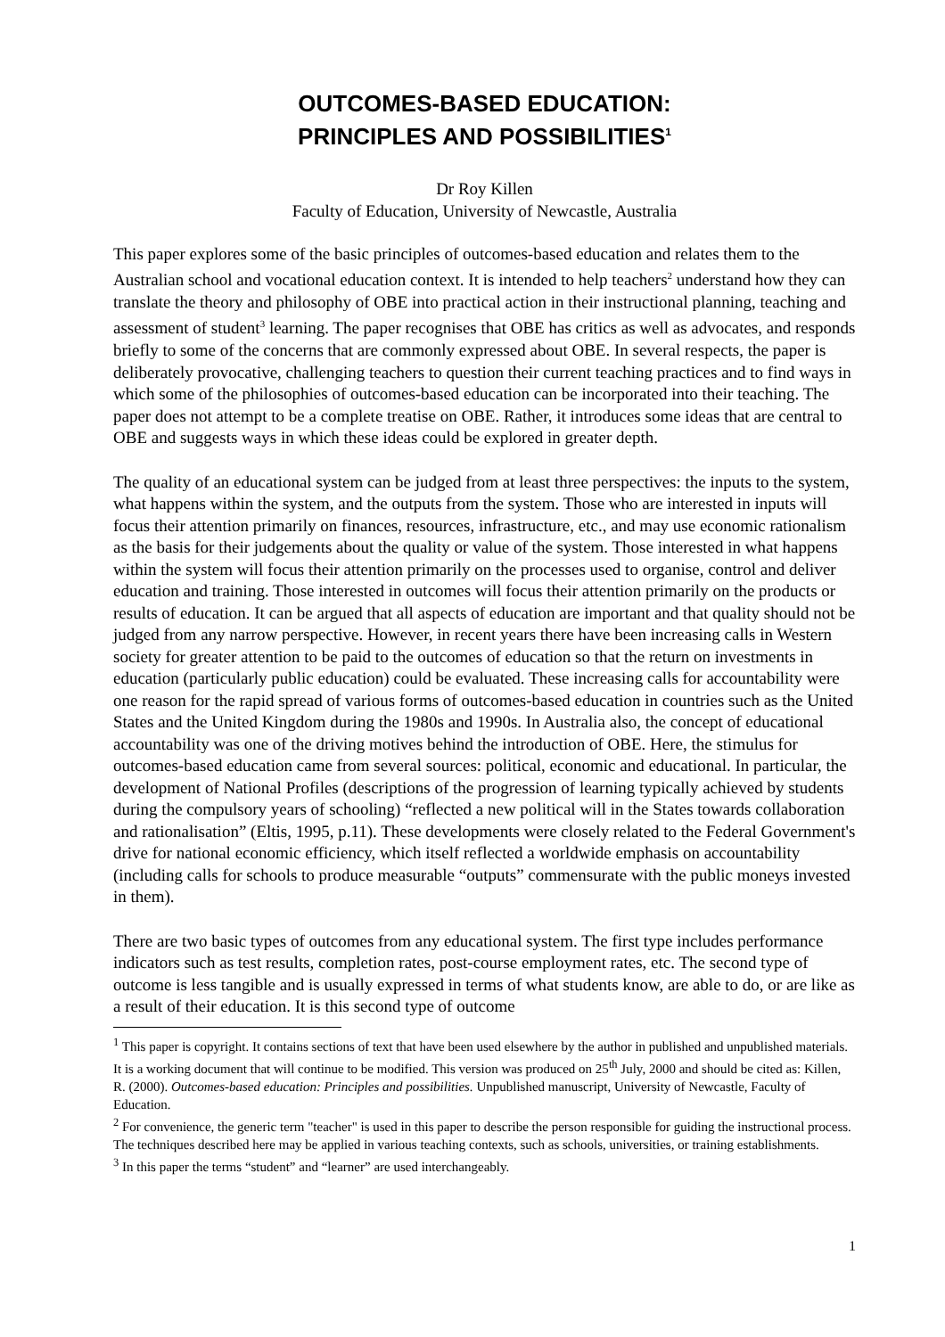OUTCOMES-BASED EDUCATION:
PRINCIPLES AND POSSIBILITIES<sup>1</sup>
Dr Roy Killen
Faculty of Education, University of Newcastle, Australia
This paper explores some of the basic principles of outcomes-based education and relates them to the Australian school and vocational education context. It is intended to help teachers<sup>2</sup> understand how they can translate the theory and philosophy of OBE into practical action in their instructional planning, teaching and assessment of student<sup>3</sup> learning. The paper recognises that OBE has critics as well as advocates, and responds briefly to some of the concerns that are commonly expressed about OBE. In several respects, the paper is deliberately provocative, challenging teachers to question their current teaching practices and to find ways in which some of the philosophies of outcomes-based education can be incorporated into their teaching. The paper does not attempt to be a complete treatise on OBE. Rather, it introduces some ideas that are central to OBE and suggests ways in which these ideas could be explored in greater depth.
The quality of an educational system can be judged from at least three perspectives: the inputs to the system, what happens within the system, and the outputs from the system. Those who are interested in inputs will focus their attention primarily on finances, resources, infrastructure, etc., and may use economic rationalism as the basis for their judgements about the quality or value of the system. Those interested in what happens within the system will focus their attention primarily on the processes used to organise, control and deliver education and training. Those interested in outcomes will focus their attention primarily on the products or results of education. It can be argued that all aspects of education are important and that quality should not be judged from any narrow perspective. However, in recent years there have been increasing calls in Western society for greater attention to be paid to the outcomes of education so that the return on investments in education (particularly public education) could be evaluated. These increasing calls for accountability were one reason for the rapid spread of various forms of outcomes-based education in countries such as the United States and the United Kingdom during the 1980s and 1990s. In Australia also, the concept of educational accountability was one of the driving motives behind the introduction of OBE. Here, the stimulus for outcomes-based education came from several sources: political, economic and educational. In particular, the development of National Profiles (descriptions of the progression of learning typically achieved by students during the compulsory years of schooling) “reflected a new political will in the States towards collaboration and rationalisation” (Eltis, 1995, p.11). These developments were closely related to the Federal Government's drive for national economic efficiency, which itself reflected a worldwide emphasis on accountability (including calls for schools to produce measurable “outputs” commensurate with the public moneys invested in them).
There are two basic types of outcomes from any educational system. The first type includes performance indicators such as test results, completion rates, post-course employment rates, etc. The second type of outcome is less tangible and is usually expressed in terms of what students know, are able to do, or are like as a result of their education. It is this second type of outcome
<sup>1</sup> This paper is copyright. It contains sections of text that have been used elsewhere by the author in published and unpublished materials. It is a working document that will continue to be modified. This version was produced on 25<sup>th</sup> July, 2000 and should be cited as: Killen, R. (2000). Outcomes-based education: Principles and possibilities. Unpublished manuscript, University of Newcastle, Faculty of Education.
<sup>2</sup> For convenience, the generic term "teacher" is used in this paper to describe the person responsible for guiding the instructional process. The techniques described here may be applied in various teaching contexts, such as schools, universities, or training establishments.
<sup>3</sup> In this paper the terms “student” and “learner” are used interchangeably.
1